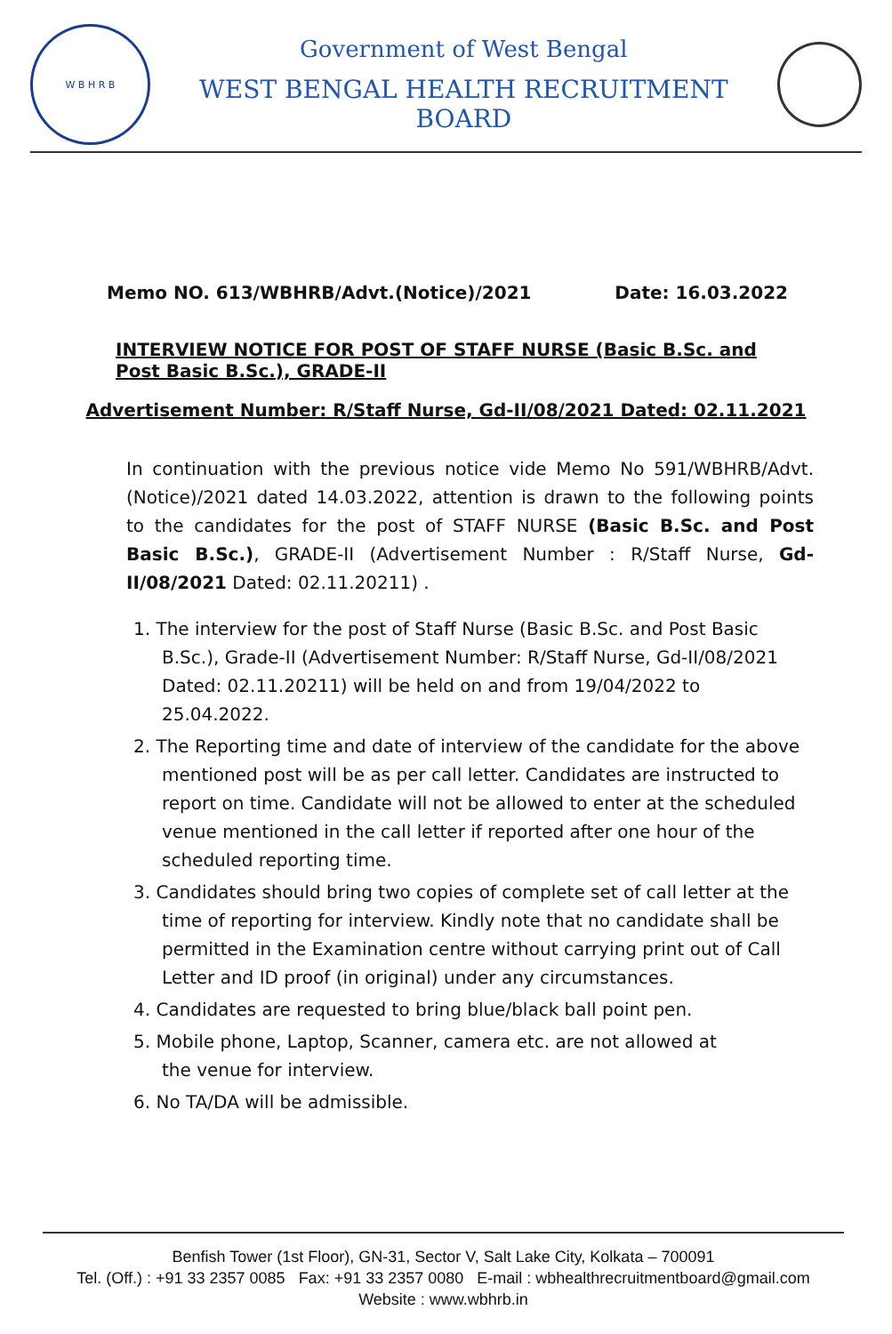W B H R B
Government of West Bengal
WEST BENGAL HEALTH RECRUITMENT BOARD
Memo NO. 613/WBHRB/Advt.(Notice)/2021 Date: 16.03.2022
INTERVIEW NOTICE FOR POST OF STAFF NURSE (Basic B.Sc. and Post Basic B.Sc.), GRADE-II
Advertisement Number: R/Staff Nurse, Gd-II/08/2021 Dated: 02.11.2021
In continuation with the previous notice vide Memo No 591/WBHRB/Advt.(Notice)/2021 dated 14.03.2022, attention is drawn to the following points to the candidates for the post of STAFF NURSE (Basic B.Sc. and Post Basic B.Sc.), GRADE-II (Advertisement Number : R/Staff Nurse, Gd-II/08/2021 Dated: 02.11.20211) .
1. The interview for the post of Staff Nurse (Basic B.Sc. and Post Basic B.Sc.), Grade-II (Advertisement Number: R/Staff Nurse, Gd-II/08/2021 Dated: 02.11.20211) will be held on and from 19/04/2022 to 25.04.2022.
2. The Reporting time and date of interview of the candidate for the above mentioned post will be as per call letter. Candidates are instructed to report on time. Candidate will not be allowed to enter at the scheduled venue mentioned in the call letter if reported after one hour of the scheduled reporting time.
3. Candidates should bring two copies of complete set of call letter at the time of reporting for interview. Kindly note that no candidate shall be permitted in the Examination centre without carrying print out of Call Letter and ID proof (in original) under any circumstances.
4. Candidates are requested to bring blue/black ball point pen.
5. Mobile phone, Laptop, Scanner, camera etc. are not allowed at
the venue for interview.
6. No TA/DA will be admissible.
Benfish Tower (1st Floor), GN-31, Sector V, Salt Lake City, Kolkata – 700091
Tel. (Off.) : +91 33 2357 0085 Fax: +91 33 2357 0080 E-mail : wbhealthrecruitmentboard@gmail.com
Website : www.wbhrb.in